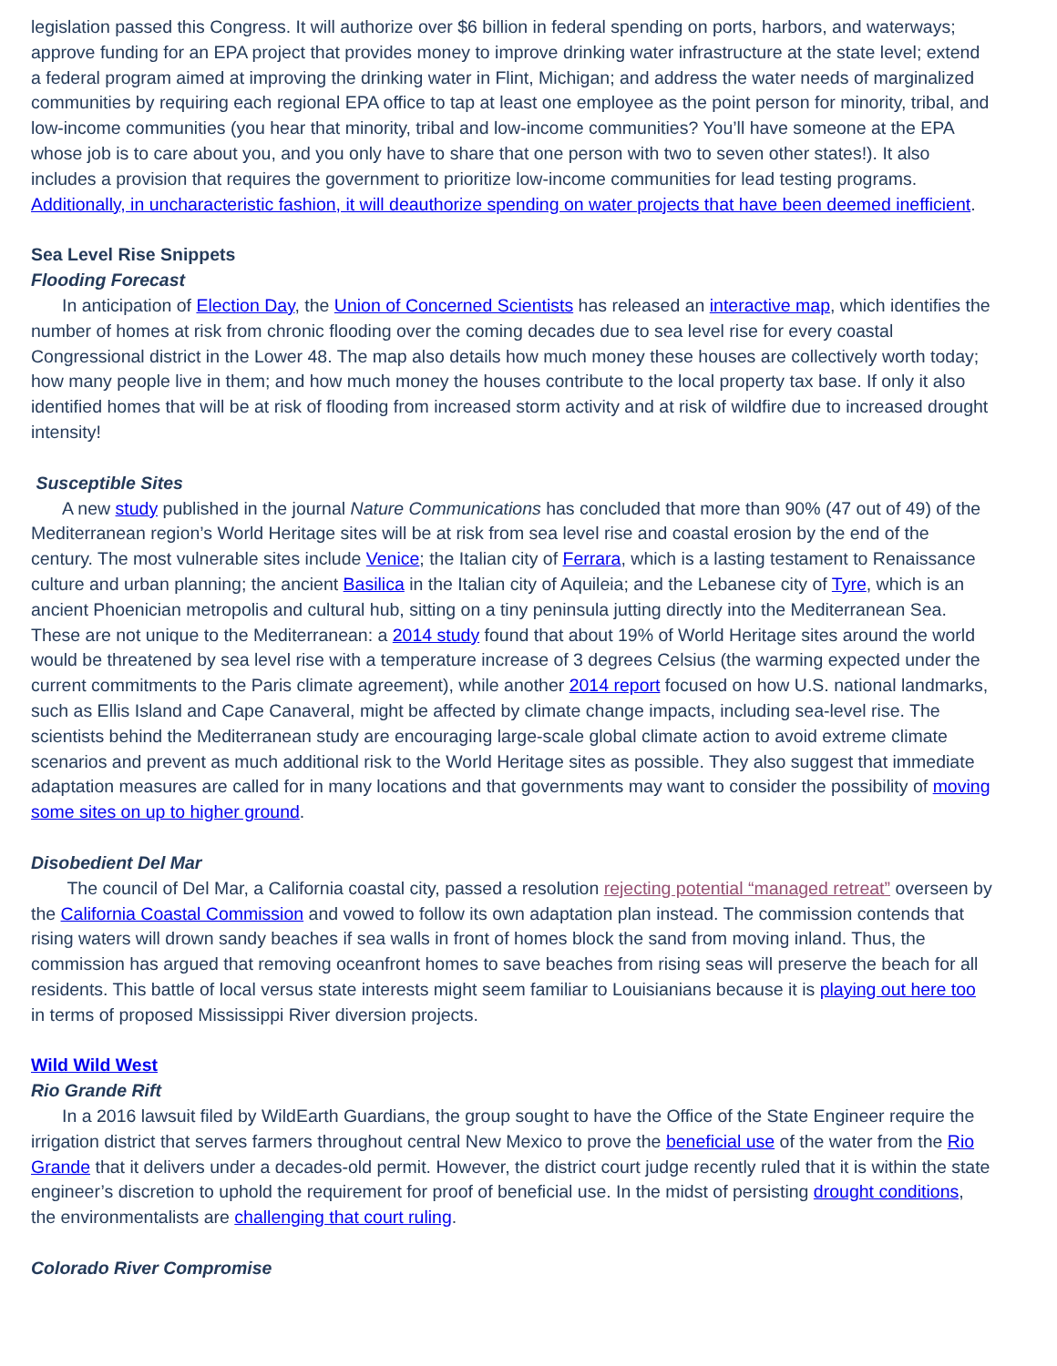legislation passed this Congress. It will authorize over $6 billion in federal spending on ports, harbors, and waterways; approve funding for an EPA project that provides money to improve drinking water infrastructure at the state level; extend a federal program aimed at improving the drinking water in Flint, Michigan; and address the water needs of marginalized communities by requiring each regional EPA office to tap at least one employee as the point person for minority, tribal, and low-income communities (you hear that minority, tribal and low-income communities? You’ll have someone at the EPA whose job is to care about you, and you only have to share that one person with two to seven other states!). It also includes a provision that requires the government to prioritize low-income communities for lead testing programs. Additionally, in uncharacteristic fashion, it will deauthorize spending on water projects that have been deemed inefficient.
Sea Level Rise Snippets
Flooding Forecast
In anticipation of Election Day, the Union of Concerned Scientists has released an interactive map, which identifies the number of homes at risk from chronic flooding over the coming decades due to sea level rise for every coastal Congressional district in the Lower 48. The map also details how much money these houses are collectively worth today; how many people live in them; and how much money the houses contribute to the local property tax base. If only it also identified homes that will be at risk of flooding from increased storm activity and at risk of wildfire due to increased drought intensity!
Susceptible Sites
A new study published in the journal Nature Communications has concluded that more than 90% (47 out of 49) of the Mediterranean region’s World Heritage sites will be at risk from sea level rise and coastal erosion by the end of the century. The most vulnerable sites include Venice; the Italian city of Ferrara, which is a lasting testament to Renaissance culture and urban planning; the ancient Basilica in the Italian city of Aquileia; and the Lebanese city of Tyre, which is an ancient Phoenician metropolis and cultural hub, sitting on a tiny peninsula jutting directly into the Mediterranean Sea. These are not unique to the Mediterranean: a 2014 study found that about 19% of World Heritage sites around the world would be threatened by sea level rise with a temperature increase of 3 degrees Celsius (the warming expected under the current commitments to the Paris climate agreement), while another 2014 report focused on how U.S. national landmarks, such as Ellis Island and Cape Canaveral, might be affected by climate change impacts, including sea-level rise. The scientists behind the Mediterranean study are encouraging large-scale global climate action to avoid extreme climate scenarios and prevent as much additional risk to the World Heritage sites as possible. They also suggest that immediate adaptation measures are called for in many locations and that governments may want to consider the possibility of moving some sites on up to higher ground.
Disobedient Del Mar
The council of Del Mar, a California coastal city, passed a resolution rejecting potential “managed retreat” overseen by the California Coastal Commission and vowed to follow its own adaptation plan instead. The commission contends that rising waters will drown sandy beaches if sea walls in front of homes block the sand from moving inland. Thus, the commission has argued that removing oceanfront homes to save beaches from rising seas will preserve the beach for all residents. This battle of local versus state interests might seem familiar to Louisianians because it is playing out here too in terms of proposed Mississippi River diversion projects.
Wild Wild West
Rio Grande Rift
In a 2016 lawsuit filed by WildEarth Guardians, the group sought to have the Office of the State Engineer require the irrigation district that serves farmers throughout central New Mexico to prove the beneficial use of the water from the Rio Grande that it delivers under a decades-old permit. However, the district court judge recently ruled that it is within the state engineer’s discretion to uphold the requirement for proof of beneficial use. In the midst of persisting drought conditions, the environmentalists are challenging that court ruling.
Colorado River Compromise